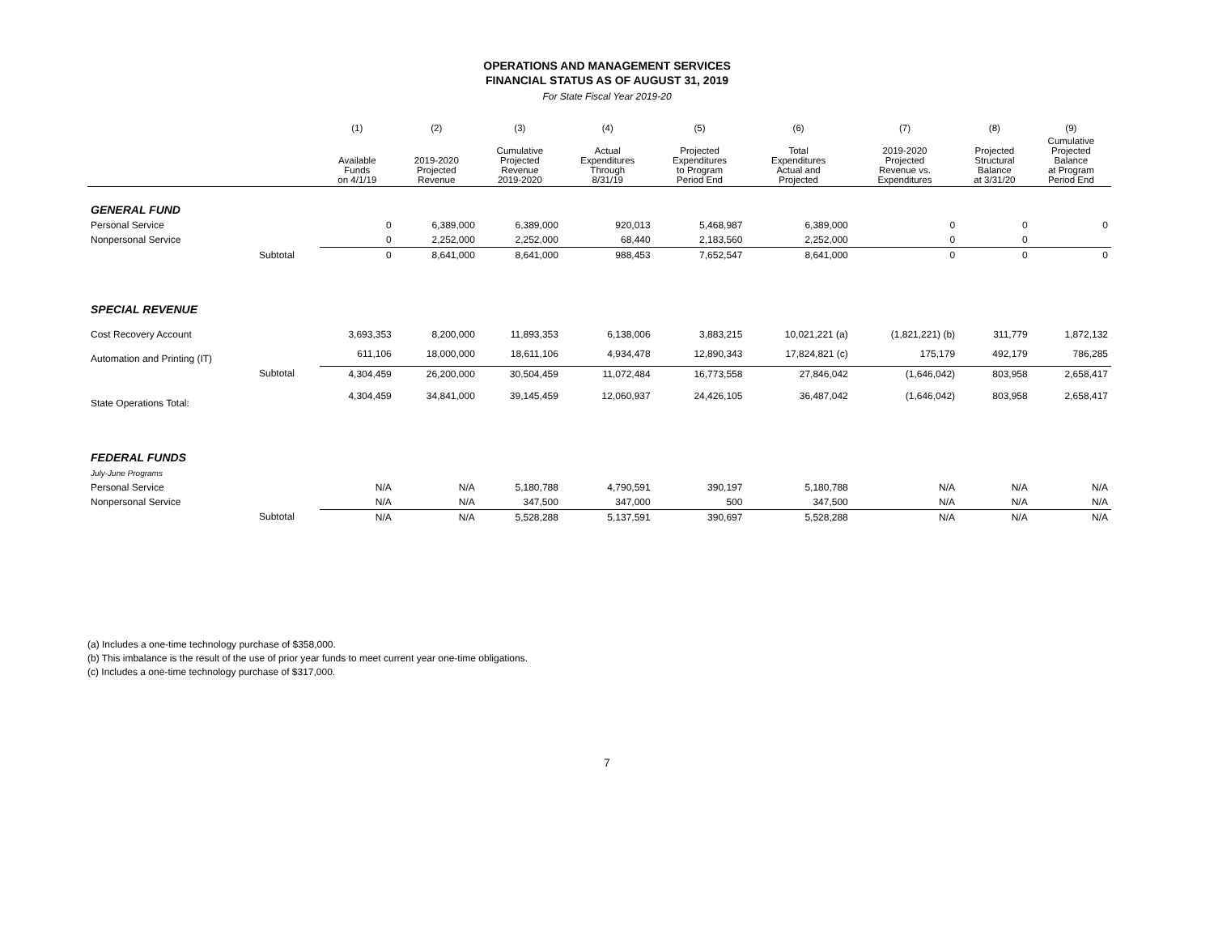OPERATIONS AND MANAGEMENT SERVICES
FINANCIAL STATUS AS OF AUGUST 31, 2019
For State Fiscal Year 2019-20
| | | (1) | (2) | (3) | (4) | (5) | (6) | (7) | (8) | (9) |
| --- | --- | --- | --- | --- | --- | --- | --- | --- | --- | --- |
| | | Available Funds on 4/1/19 | 2019-2020 Projected Revenue | Cumulative Projected Revenue 2019-2020 | Actual Expenditures Through 8/31/19 | Projected Expenditures to Program Period End | Total Expenditures Actual and Projected | 2019-2020 Projected Revenue vs. Expenditures | Projected Structural Balance at 3/31/20 | Cumulative Projected Balance at Program Period End |
| GENERAL FUND | | | | | | | | | | |
| Personal Service | | 0 | 6,389,000 | 6,389,000 | 920,013 | 5,468,987 | 6,389,000 | 0 | 0 | 0 |
| Nonpersonal Service | | 0 | 2,252,000 | 2,252,000 | 68,440 | 2,183,560 | 2,252,000 | 0 | 0 | |
| | Subtotal | 0 | 8,641,000 | 8,641,000 | 988,453 | 7,652,547 | 8,641,000 | 0 | 0 | 0 |
| SPECIAL REVENUE | | | | | | | | | | |
| Cost Recovery Account | | 3,693,353 | 8,200,000 | 11,893,353 | 6,138,006 | 3,883,215 | 10,021,221 (a) | (1,821,221) (b) | 311,779 | 1,872,132 |
| Automation and Printing (IT) | | 611,106 | 18,000,000 | 18,611,106 | 4,934,478 | 12,890,343 | 17,824,821 (c) | 175,179 | 492,179 | 786,285 |
| | Subtotal | 4,304,459 | 26,200,000 | 30,504,459 | 11,072,484 | 16,773,558 | 27,846,042 | (1,646,042) | 803,958 | 2,658,417 |
| State Operations Total: | | 4,304,459 | 34,841,000 | 39,145,459 | 12,060,937 | 24,426,105 | 36,487,042 | (1,646,042) | 803,958 | 2,658,417 |
| FEDERAL FUNDS | | | | | | | | | | |
| July-June Programs | | | | | | | | | | |
| Personal Service | | N/A | N/A | 5,180,788 | 4,790,591 | 390,197 | 5,180,788 | N/A | N/A | N/A |
| Nonpersonal Service | | N/A | N/A | 347,500 | 347,000 | 500 | 347,500 | N/A | N/A | N/A |
| | Subtotal | N/A | N/A | 5,528,288 | 5,137,591 | 390,697 | 5,528,288 | N/A | N/A | N/A |
(a) Includes a one-time technology purchase of $358,000.
(b) This imbalance is the result of the use of prior year funds to meet current year one-time obligations.
(c) Includes a one-time technology purchase of $317,000.
7